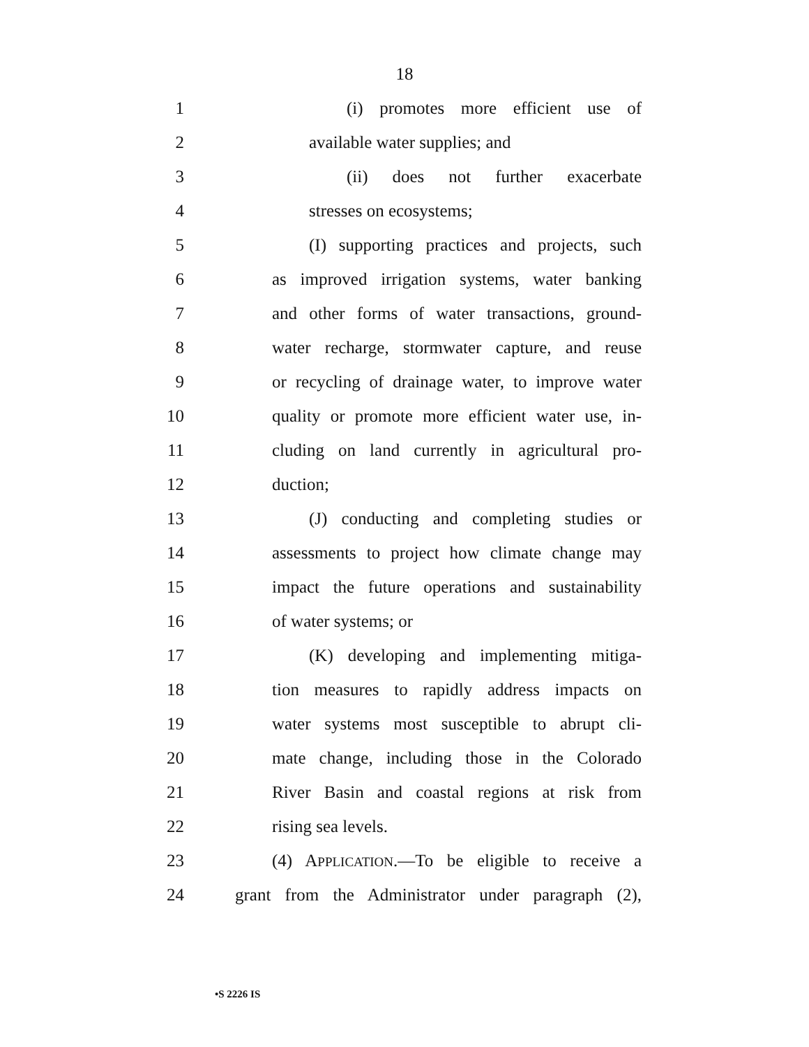18
1 (i) promotes more efficient use of
2 available water supplies; and
3 (ii) does not further exacerbate
4 stresses on ecosystems;
5 (I) supporting practices and projects, such
6 as improved irrigation systems, water banking
7 and other forms of water transactions, ground-
8 water recharge, stormwater capture, and reuse
9 or recycling of drainage water, to improve water
10 quality or promote more efficient water use, in-
11 cluding on land currently in agricultural pro-
12 duction;
13 (J) conducting and completing studies or
14 assessments to project how climate change may
15 impact the future operations and sustainability
16 of water systems; or
17 (K) developing and implementing mitiga-
18 tion measures to rapidly address impacts on
19 water systems most susceptible to abrupt cli-
20 mate change, including those in the Colorado
21 River Basin and coastal regions at risk from
22 rising sea levels.
23 (4) APPLICATION.—To be eligible to receive a
24 grant from the Administrator under paragraph (2),
•S 2226 IS